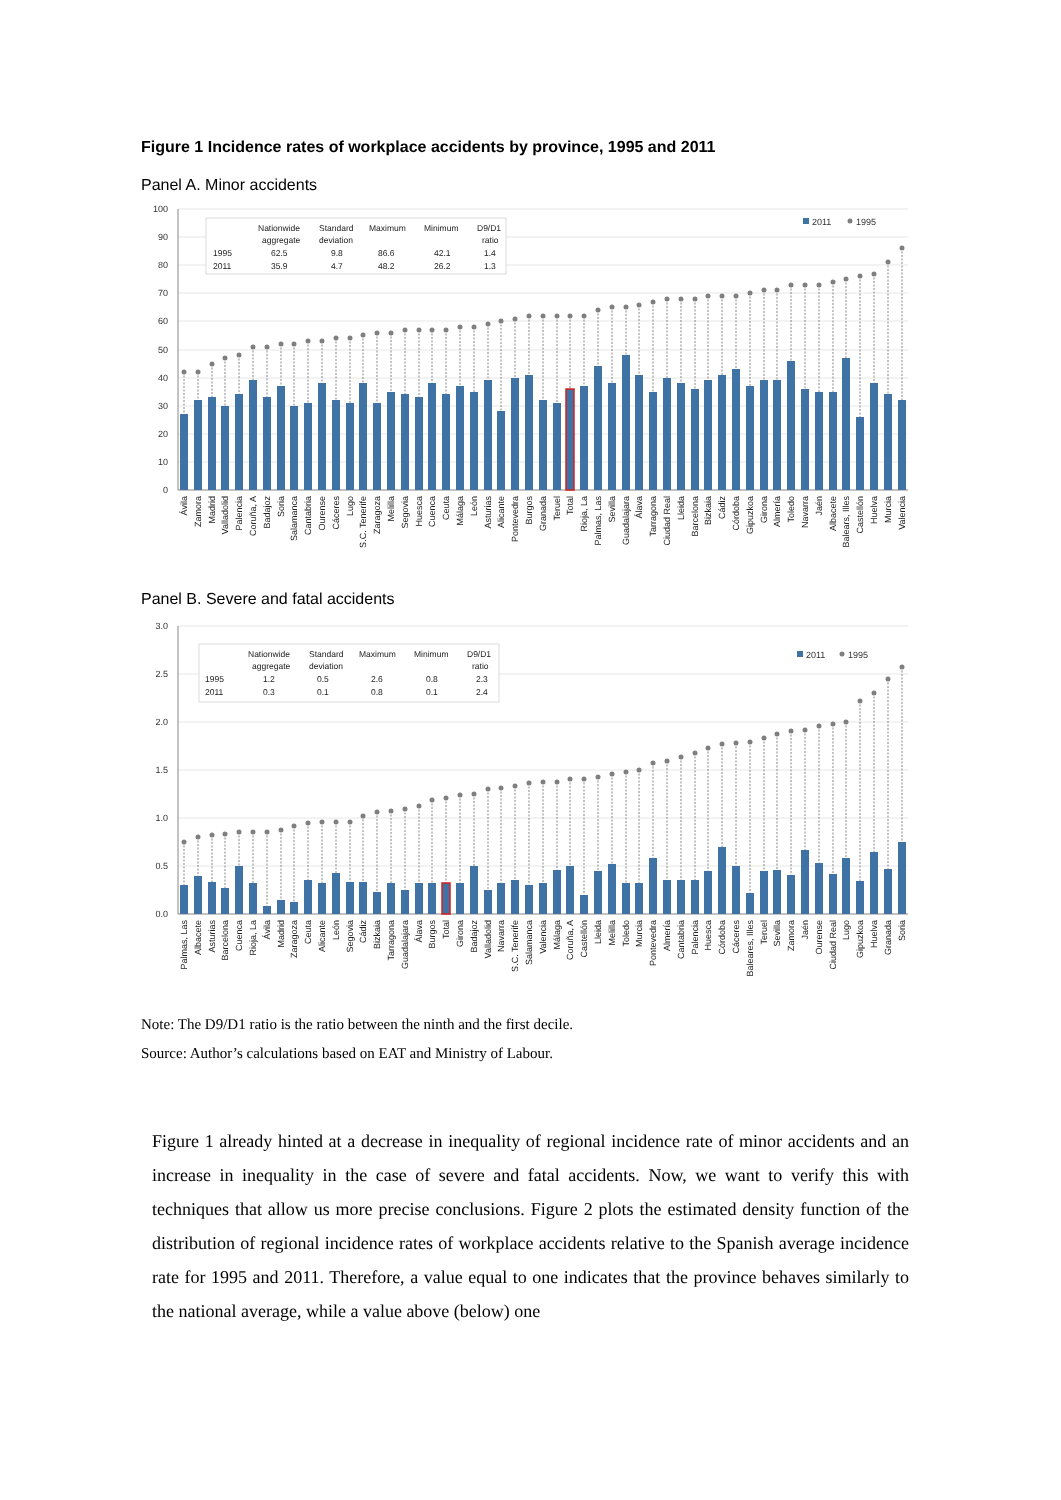Figure 1 Incidence rates of workplace accidents by province, 1995 and 2011
Panel A. Minor accidents
100
90
80
70
60
50
40
30
20
10
0
Nationwide
Standard
Maximum
Minimum
D9/D1
aggregate
deviation
ratio
1995
62.5
9.8
86.6
42.1
1.4
2011
35.9
4.7
48.2
26.2
1.3
2011
1995
Ávila
Zamora
Madrid
Valladolid
Palencia
Coruña, A
Badajoz
Soria
Salamanca
Cantabria
Ourense
Cáceres
Lugo
S.C. Tenerife
Zaragoza
Melilla
Segovia
Huesca
Cuenca
Ceuta
Málaga
León
Asturias
Alicante
Pontevedra
Burgos
Granada
Teruel
Total
Rioja, La
Palmas, Las
Sevilla
Guadalajara
Álava
Tarragona
Ciudad Real
Lleida
Barcelona
Bizkaia
Cádiz
Córdoba
Gipuzkoa
Girona
Almería
Toledo
Navarra
Jaén
Albacete
Balears, Illes
Castellón
Huelva
Murcia
Valencia
Panel B. Severe and fatal accidents
3.0
2.5
2.0
1.5
1.0
0.5
0.0
Nationwide
Standard
Maximum
Minimum
D9/D1
aggregate
deviation
ratio
1995
1.2
0.5
2.6
0.8
2.3
2011
0.3
0.1
0.8
0.1
2.4
2011
1995
Palmas, Las
Albacete
Asturias
Barcelona
Cuenca
Rioja, La
Ávila
Madrid
Zaragoza
Ceuta
Alicante
León
Segovia
Cádiz
Bizkaia
Tarragona
Guadalajara
Álava
Burgos
Total
Girona
Badajoz
Valladolid
Navarra
S.C. Tenerife
Salamanca
Valencia
Málaga
Coruña, A
Castellón
Lleida
Melilla
Toledo
Murcia
Pontevedra
Almería
Cantabria
Palencia
Huesca
Córdoba
Cáceres
Baleares, Illes
Teruel
Sevilla
Zamora
Jaén
Ourense
Ciudad Real
Lugo
Gipuzkoa
Huelva
Granada
Soria
Note: The D9/D1 ratio is the ratio between the ninth and the first decile.
Source: Author’s calculations based on EAT and Ministry of Labour.
Figure 1 already hinted at a decrease in inequality of regional incidence rate of minor accidents and an increase in inequality in the case of severe and fatal accidents. Now, we want to verify this with techniques that allow us more precise conclusions. Figure 2 plots the estimated density function of the distribution of regional incidence rates of workplace accidents relative to the Spanish average incidence rate for 1995 and 2011. Therefore, a value equal to one indicates that the province behaves similarly to the national average, while a value above (below) one